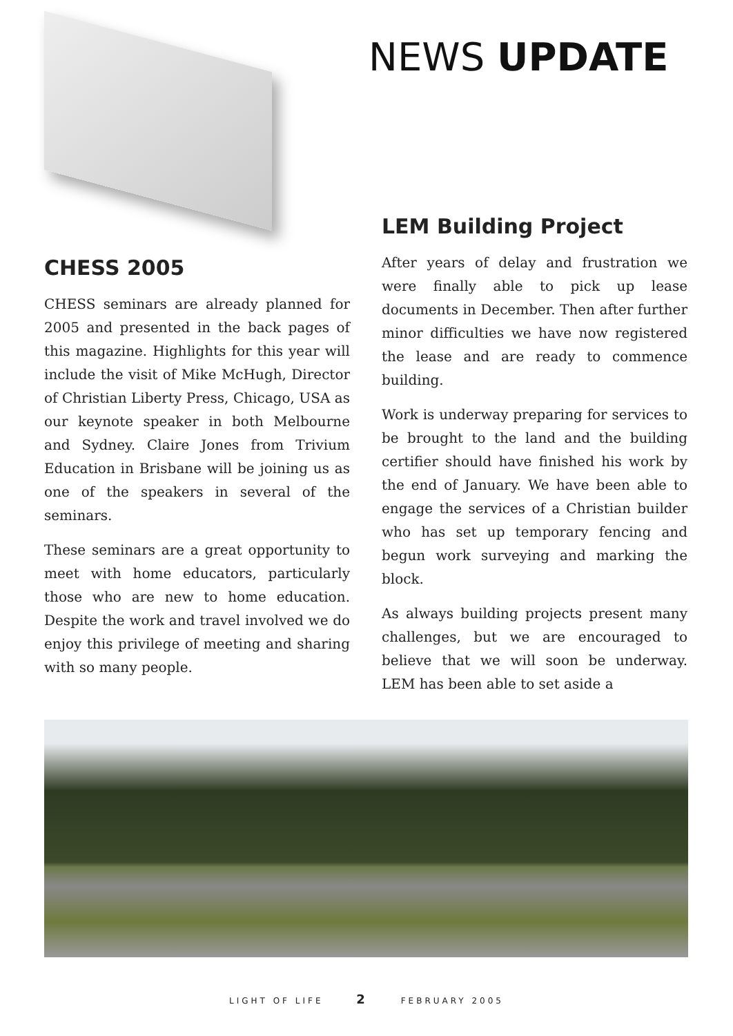NEWS UPDATE
CHESS 2005
CHESS seminars are already planned for 2005 and presented in the back pages of this magazine. Highlights for this year will include the visit of Mike McHugh, Director of Christian Liberty Press, Chicago, USA as our keynote speaker in both Melbourne and Sydney. Claire Jones from Trivium Education in Brisbane will be joining us as one of the speakers in several of the seminars.
These seminars are a great opportunity to meet with home educators, particularly those who are new to home education. Despite the work and travel involved we do enjoy this privilege of meeting and sharing with so many people.
LEM Building Project
After years of delay and frustration we were finally able to pick up lease documents in December. Then after further minor difficulties we have now registered the lease and are ready to commence building.
Work is underway preparing for services to be brought to the land and the building certifier should have finished his work by the end of January. We have been able to engage the services of a Christian builder who has set up temporary fencing and begun work surveying and marking the block.
As always building projects present many challenges, but we are encouraged to believe that we will soon be underway. LEM has been able to set aside a
LIGHT OF LIFE 2 FEBRUARY 2005